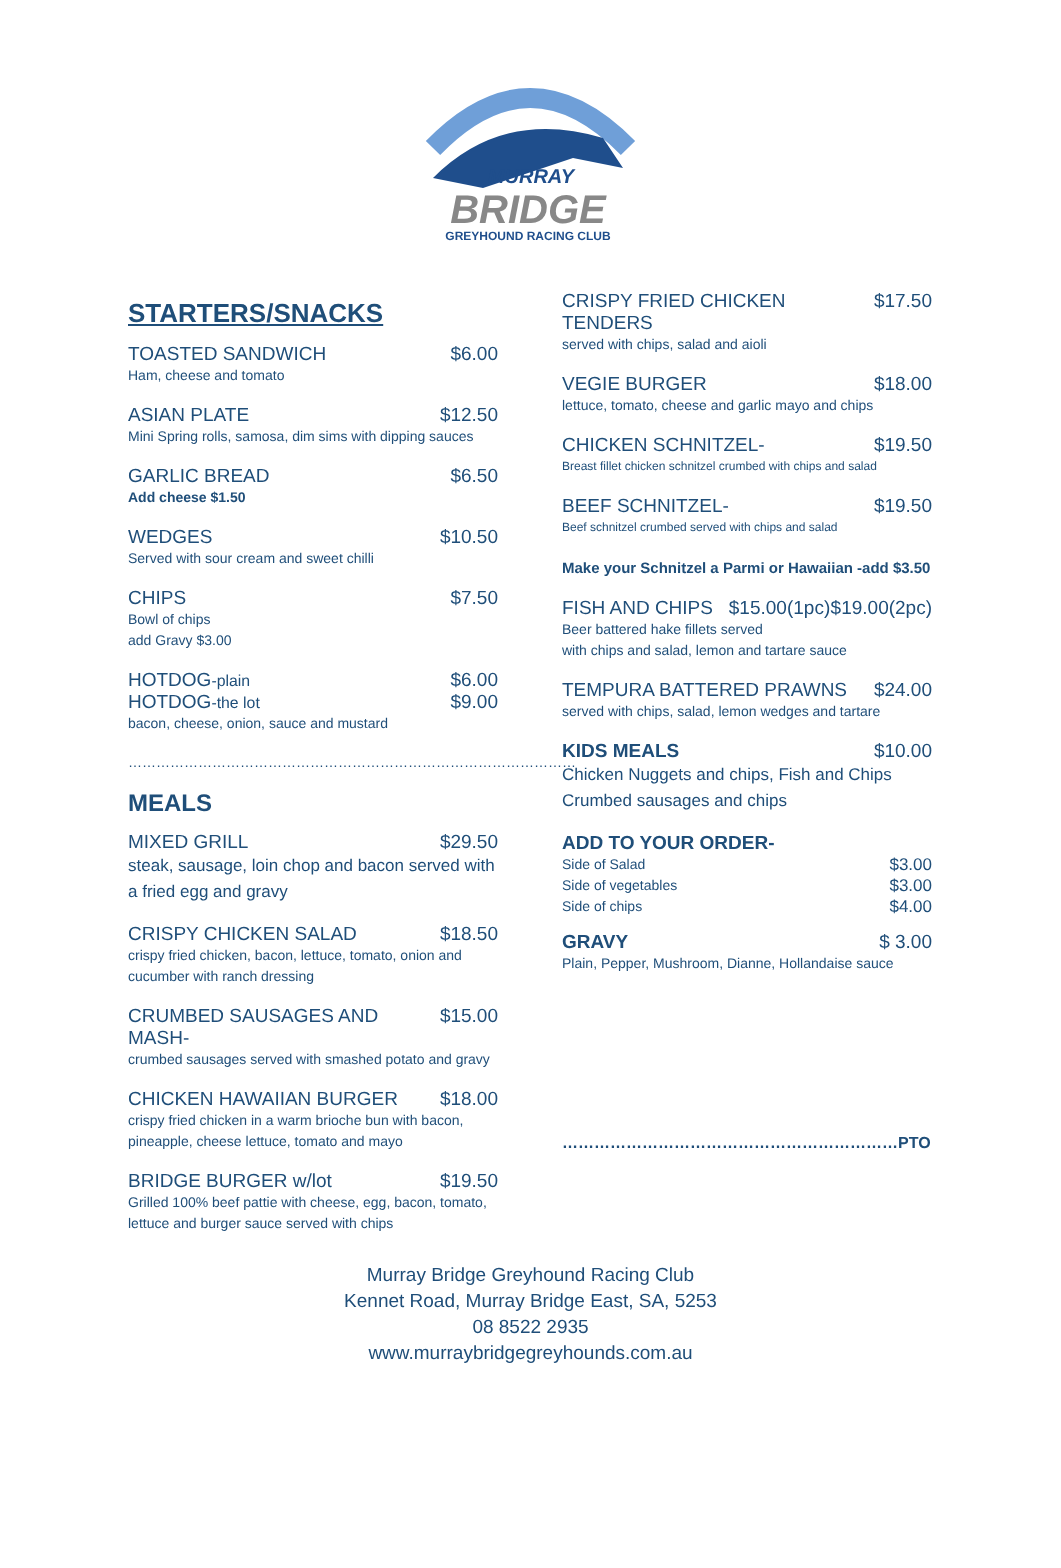MURRAY
BRIDGE
GREYHOUND RACING CLUB
STARTERS/SNACKS
TOASTED SANDWICH $6.00
Ham, cheese and tomato
ASIAN PLATE $12.50
Mini Spring rolls, samosa, dim sims with dipping sauces
GARLIC BREAD $6.50
Add cheese $1.50
WEDGES $10.50
Served with sour cream and sweet chilli
CHIPS $7.50
Bowl of chips
add Gravy $3.00
HOTDOG-plain $6.00
HOTDOG-the lot $9.00
bacon, cheese, onion, sauce and mustard
……………………………………………………………………………………
MEALS
MIXED GRILL $29.50
steak, sausage, loin chop and bacon served with a fried egg and gravy
CRISPY CHICKEN SALAD $18.50
crispy fried chicken, bacon, lettuce, tomato, onion and cucumber with ranch dressing
CRUMBED SAUSAGES AND MASH- $15.00
crumbed sausages served with smashed potato and gravy
CHICKEN HAWAIIAN BURGER $18.00
crispy fried chicken in a warm brioche bun with bacon, pineapple, cheese lettuce, tomato and mayo
BRIDGE BURGER w/lot $19.50
Grilled 100% beef pattie with cheese, egg, bacon, tomato, lettuce and burger sauce served with chips
CRISPY FRIED CHICKEN TENDERS $17.50
served with chips, salad and aioli
VEGIE BURGER $18.00
lettuce, tomato, cheese and garlic mayo and chips
CHICKEN SCHNITZEL- $19.50
Breast fillet chicken schnitzel crumbed with chips and salad
BEEF SCHNITZEL- $19.50
Beef schnitzel crumbed served with chips and salad
Make your Schnitzel a Parmi or Hawaiian -add $3.50
FISH AND CHIPS $15.00(1pc) $19.00(2pc)
Beer battered hake fillets served
with chips and salad, lemon and tartare sauce
TEMPURA BATTERED PRAWNS $24.00
served with chips, salad, lemon wedges and tartare
KIDS MEALS $10.00
Chicken Nuggets and chips, Fish and Chips
Crumbed sausages and chips
ADD TO YOUR ORDER-
Side of Salad $3.00
Side of vegetables $3.00
Side of chips $4.00
GRAVY $ 3.00
Plain, Pepper, Mushroom, Dianne, Hollandaise sauce
………………………………………………………PTO
Murray Bridge Greyhound Racing Club
Kennet Road, Murray Bridge East, SA, 5253
08 8522 2935
www.murraybridgegreyhounds.com.au